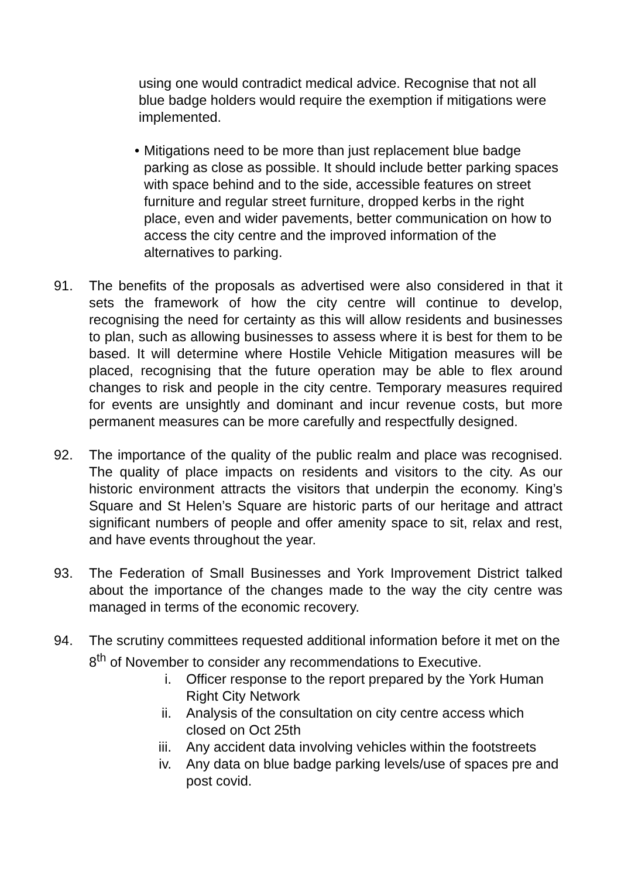using one would contradict medical advice. Recognise that not all blue badge holders would require the exemption if mitigations were implemented.
• Mitigations need to be more than just replacement blue badge parking as close as possible. It should include better parking spaces with space behind and to the side, accessible features on street furniture and regular street furniture, dropped kerbs in the right place, even and wider pavements, better communication on how to access the city centre and the improved information of the alternatives to parking.
91. The benefits of the proposals as advertised were also considered in that it sets the framework of how the city centre will continue to develop, recognising the need for certainty as this will allow residents and businesses to plan, such as allowing businesses to assess where it is best for them to be based. It will determine where Hostile Vehicle Mitigation measures will be placed, recognising that the future operation may be able to flex around changes to risk and people in the city centre. Temporary measures required for events are unsightly and dominant and incur revenue costs, but more permanent measures can be more carefully and respectfully designed.
92. The importance of the quality of the public realm and place was recognised. The quality of place impacts on residents and visitors to the city. As our historic environment attracts the visitors that underpin the economy. King’s Square and St Helen’s Square are historic parts of our heritage and attract significant numbers of people and offer amenity space to sit, relax and rest, and have events throughout the year.
93. The Federation of Small Businesses and York Improvement District talked about the importance of the changes made to the way the city centre was managed in terms of the economic recovery.
94. The scrutiny committees requested additional information before it met on the 8<sup>th</sup> of November to consider any recommendations to Executive.
i. Officer response to the report prepared by the York Human Right City Network
ii. Analysis of the consultation on city centre access which closed on Oct 25th
iii.
Any accident data involving vehicles within the footstreets
iv. Any data on blue badge parking levels/use of spaces pre and post covid.